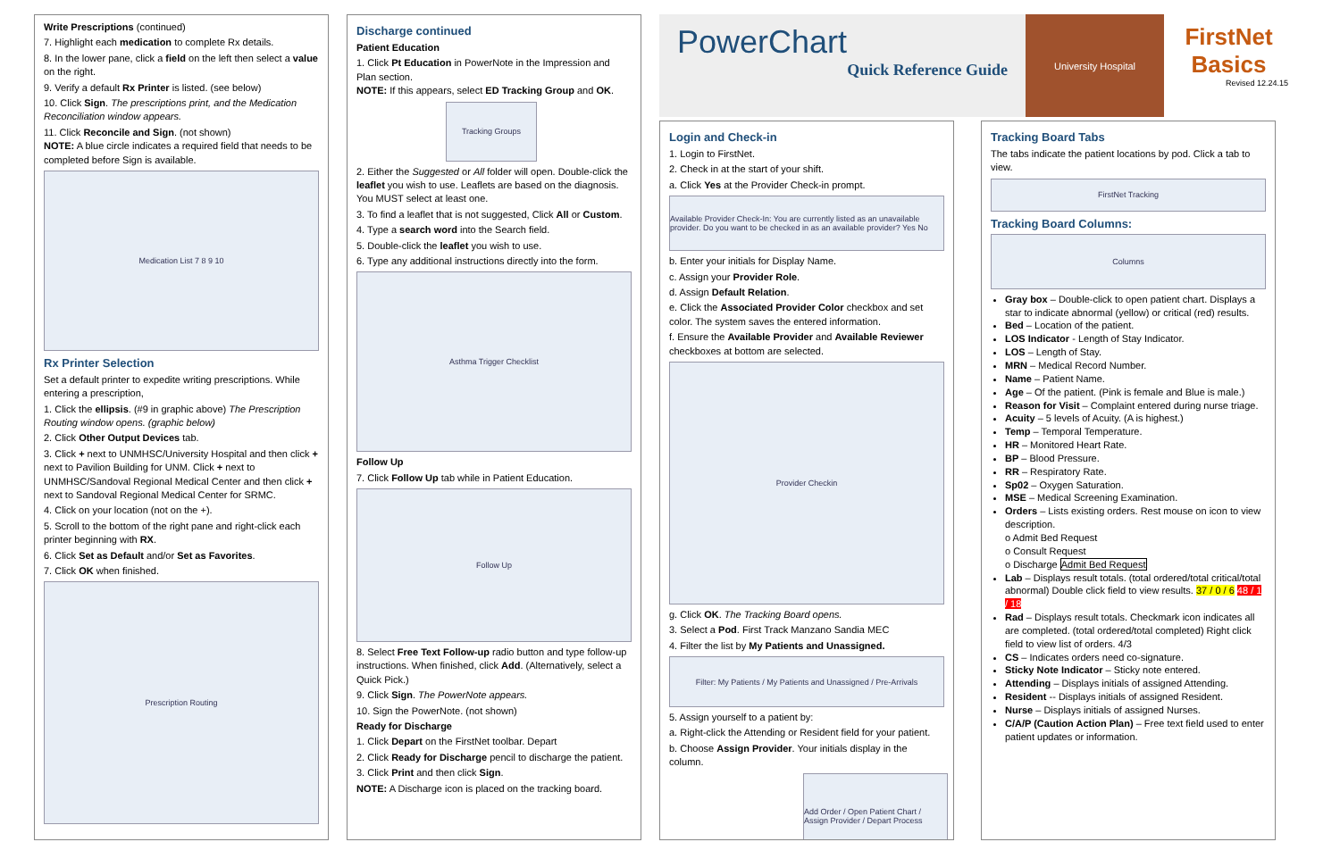Write Prescriptions (continued)
7. Highlight each medication to complete Rx details.
8. In the lower pane, click a field on the left then select a value on the right.
9. Verify a default Rx Printer is listed. (see below)
10. Click Sign. The prescriptions print, and the Medication Reconciliation window appears.
11. Click Reconcile and Sign. (not shown)
NOTE: A blue circle indicates a required field that needs to be completed before Sign is available.
Medication List 7 8 9 10
Rx Printer Selection
Set a default printer to expedite writing prescriptions. While entering a prescription,
1. Click the ellipsis. (#9 in graphic above) The Prescription Routing window opens. (graphic below)
2. Click Other Output Devices tab.
3. Click + next to UNMHSC/University Hospital and then click + next to Pavilion Building for UNM. Click + next to UNMHSC/Sandoval Regional Medical Center and then click + next to Sandoval Regional Medical Center for SRMC.
4. Click on your location (not on the +).
5. Scroll to the bottom of the right pane and right-click each printer beginning with RX.
6. Click Set as Default and/or Set as Favorites.
7. Click OK when finished.
Prescription Routing
Discharge continued
Patient Education
1. Click Pt Education in PowerNote in the Impression and Plan section.
NOTE: If this appears, select ED Tracking Group and OK.
Tracking Groups
2. Either the Suggested or All folder will open. Double-click the leaflet you wish to use. Leaflets are based on the diagnosis. You MUST select at least one.
3. To find a leaflet that is not suggested, Click All or Custom.
4. Type a search word into the Search field.
5. Double-click the leaflet you wish to use.
6. Type any additional instructions directly into the form.
Asthma Trigger Checklist
Follow Up
7. Click Follow Up tab while in Patient Education.
Follow Up
8. Select Free Text Follow-up radio button and type follow-up instructions. When finished, click Add. (Alternatively, select a Quick Pick.)
9. Click Sign. The PowerNote appears.
10. Sign the PowerNote. (not shown)
Ready for Discharge
1. Click Depart on the FirstNet toolbar. Depart
2. Click Ready for Discharge pencil to discharge the patient.
3. Click Print and then click Sign.
NOTE: A Discharge icon is placed on the tracking board.
PowerChart
Quick Reference Guide
University Hospital
FirstNet
Basics
Revised 12.24.15
Login and Check-in
1. Login to FirstNet.
2. Check in at the start of your shift.
a. Click Yes at the Provider Check-in prompt.
Available Provider Check-In: You are currently listed as an unavailable provider. Do you want to be checked in as an available provider? Yes No
b. Enter your initials for Display Name.
c. Assign your Provider Role.
d. Assign Default Relation.
e. Click the Associated Provider Color checkbox and set color. The system saves the entered information.
f. Ensure the Available Provider and Available Reviewer checkboxes at bottom are selected.
Provider Checkin
g. Click OK. The Tracking Board opens.
3. Select a Pod. First Track Manzano Sandia MEC
4. Filter the list by My Patients and Unassigned.
Filter: My Patients / My Patients and Unassigned / Pre-Arrivals
5. Assign yourself to a patient by:
a. Right-click the Attending or Resident field for your patient.
b. Choose Assign Provider. Your initials display in the column.
Add Order / Open Patient Chart / Assign Provider / Depart Process
Tracking Board Tabs
The tabs indicate the patient locations by pod. Click a tab to view.
FirstNet Tracking
Tracking Board Columns:
Columns
Gray box – Double-click to open patient chart. Displays a star to indicate abnormal (yellow) or critical (red) results.
Bed – Location of the patient.
LOS Indicator - Length of Stay Indicator.
LOS – Length of Stay.
MRN – Medical Record Number.
Name – Patient Name.
Age – Of the patient. (Pink is female and Blue is male.)
Reason for Visit – Complaint entered during nurse triage.
Acuity – 5 levels of Acuity. (A is highest.)
Temp – Temporal Temperature.
HR – Monitored Heart Rate.
BP – Blood Pressure.
RR – Respiratory Rate.
Sp02 – Oxygen Saturation.
MSE – Medical Screening Examination.
Orders – Lists existing orders. Rest mouse on icon to view description.
o Admit Bed Request
o Consult Request
o Discharge Admit Bed Request
Lab – Displays result totals. (total ordered/total critical/total abnormal) Double click field to view results. 37 / 0 / 6 48 / 1 / 18
Rad – Displays result totals. Checkmark icon indicates all are completed. (total ordered/total completed) Right click field to view list of orders. 4/3
CS – Indicates orders need co-signature.
Sticky Note Indicator – Sticky note entered.
Attending – Displays initials of assigned Attending.
Resident -- Displays initials of assigned Resident.
Nurse – Displays initials of assigned Nurses.
C/A/P (Caution Action Plan) – Free text field used to enter patient updates or information.